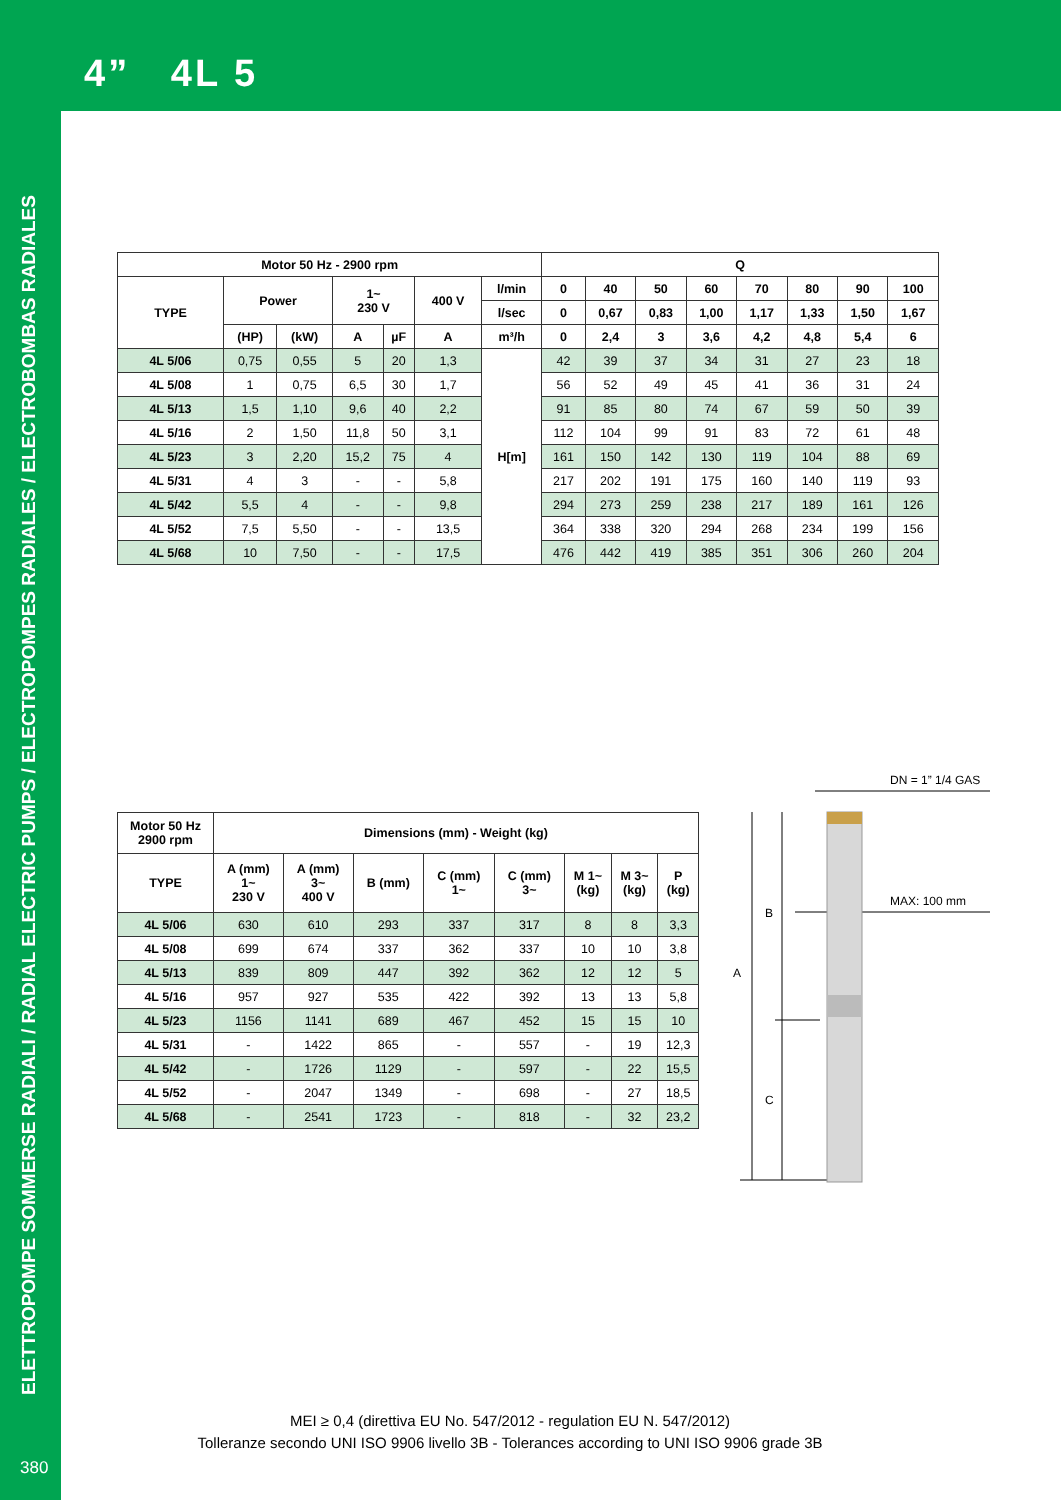4” 4L 5
ELETTROPOMPE SOMMERSE RADIALI / RADIAL ELECTRIC PUMPS / ELECTROPOMPES RADIALES / ELECTROBOMBAS RADIALES
380
| Motor 50 Hz - 2900 rpm | | | | | | | Q | | | | | | | |
| --- | --- | --- | --- | --- | --- | --- | --- | --- | --- | --- | --- | --- | --- | --- |
| TYPE | Power | | 1~ 230 V | | 400 V | l/min | 0 | 40 | 50 | 60 | 70 | 80 | 90 | 100 |
| | | | | | | l/sec | 0 | 0,67 | 0,83 | 1,00 | 1,17 | 1,33 | 1,50 | 1,67 |
| | (HP) | (kW) | A | µF | A | m³/h | 0 | 2,4 | 3 | 3,6 | 4,2 | 4,8 | 5,4 | 6 |
| 4L 5/06 | 0,75 | 0,55 | 5 | 20 | 1,3 | H[m] | 42 | 39 | 37 | 34 | 31 | 27 | 23 | 18 |
| 4L 5/08 | 1 | 0,75 | 6,5 | 30 | 1,7 | | 56 | 52 | 49 | 45 | 41 | 36 | 31 | 24 |
| 4L 5/13 | 1,5 | 1,10 | 9,6 | 40 | 2,2 | | 91 | 85 | 80 | 74 | 67 | 59 | 50 | 39 |
| 4L 5/16 | 2 | 1,50 | 11,8 | 50 | 3,1 | | 112 | 104 | 99 | 91 | 83 | 72 | 61 | 48 |
| 4L 5/23 | 3 | 2,20 | 15,2 | 75 | 4 | | 161 | 150 | 142 | 130 | 119 | 104 | 88 | 69 |
| 4L 5/31 | 4 | 3 | - | - | 5,8 | | 217 | 202 | 191 | 175 | 160 | 140 | 119 | 93 |
| 4L 5/42 | 5,5 | 4 | - | - | 9,8 | | 294 | 273 | 259 | 238 | 217 | 189 | 161 | 126 |
| 4L 5/52 | 7,5 | 5,50 | - | - | 13,5 | | 364 | 338 | 320 | 294 | 268 | 234 | 199 | 156 |
| 4L 5/68 | 10 | 7,50 | - | - | 17,5 | | 476 | 442 | 419 | 385 | 351 | 306 | 260 | 204 |
| Motor 50 Hz 2900 rpm | Dimensions (mm) - Weight (kg) | | | | | | | |
| --- | --- | --- | --- | --- | --- | --- | --- | --- |
| TYPE | A (mm) 1~ 230 V | A (mm) 3~ 400 V | B (mm) | C (mm) 1~ | C (mm) 3~ | M 1~ (kg) | M 3~ (kg) | P (kg) |
| 4L 5/06 | 630 | 610 | 293 | 337 | 317 | 8 | 8 | 3,3 |
| 4L 5/08 | 699 | 674 | 337 | 362 | 337 | 10 | 10 | 3,8 |
| 4L 5/13 | 839 | 809 | 447 | 392 | 362 | 12 | 12 | 5 |
| 4L 5/16 | 957 | 927 | 535 | 422 | 392 | 13 | 13 | 5,8 |
| 4L 5/23 | 1156 | 1141 | 689 | 467 | 452 | 15 | 15 | 10 |
| 4L 5/31 | - | 1422 | 865 | - | 557 | - | 19 | 12,3 |
| 4L 5/42 | - | 1726 | 1129 | - | 597 | - | 22 | 15,5 |
| 4L 5/52 | - | 2047 | 1349 | - | 698 | - | 27 | 18,5 |
| 4L 5/68 | - | 2541 | 1723 | - | 818 | - | 32 | 23,2 |
DN = 1” 1/4 GAS
MAX: 100 mm
B
A
C
MEI ≥ 0,4 (direttiva EU No. 547/2012 - regulation EU N. 547/2012)
Tolleranze secondo UNI ISO 9906 livello 3B - Tolerances according to UNI ISO 9906 grade 3B